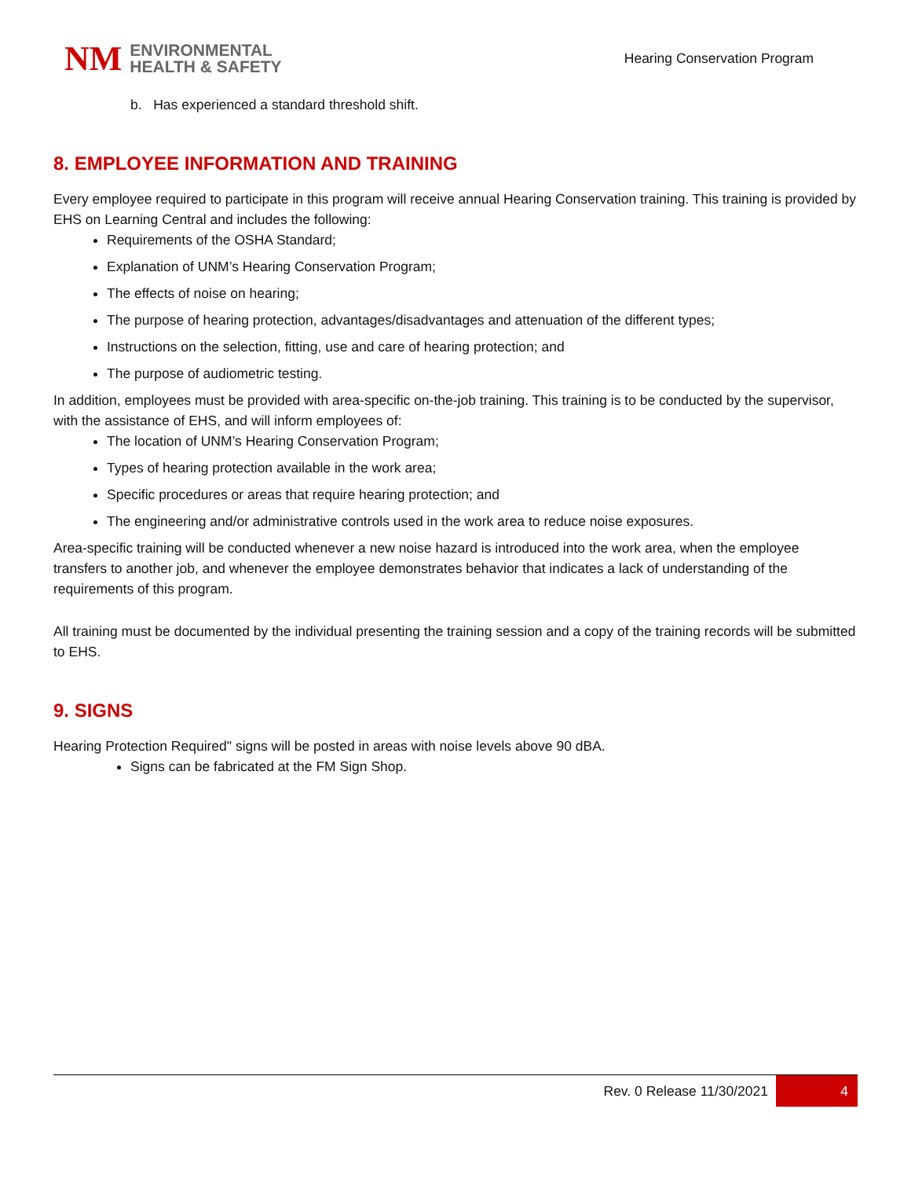NM
ENVIRONMENTAL
HEALTH & SAFETY
Hearing Conservation Program
b. Has experienced a standard threshold shift.
8. EMPLOYEE INFORMATION AND TRAINING
Every employee required to participate in this program will receive annual Hearing Conservation training. This training is provided by EHS on Learning Central and includes the following:
Requirements of the OSHA Standard;
Explanation of UNM’s Hearing Conservation Program;
The effects of noise on hearing;
The purpose of hearing protection, advantages/disadvantages and attenuation of the different types;
Instructions on the selection, fitting, use and care of hearing protection; and
The purpose of audiometric testing.
In addition, employees must be provided with area-specific on-the-job training. This training is to be conducted by the supervisor, with the assistance of EHS, and will inform employees of:
The location of UNM’s Hearing Conservation Program;
Types of hearing protection available in the work area;
Specific procedures or areas that require hearing protection; and
The engineering and/or administrative controls used in the work area to reduce noise exposures.
Area-specific training will be conducted whenever a new noise hazard is introduced into the work area, when the employee transfers to another job, and whenever the employee demonstrates behavior that indicates a lack of understanding of the requirements of this program.
All training must be documented by the individual presenting the training session and a copy of the training records will be submitted to EHS.
9. SIGNS
Hearing Protection Required" signs will be posted in areas with noise levels above 90 dBA.
Signs can be fabricated at the FM Sign Shop.
Rev. 0 Release 11/30/2021 4